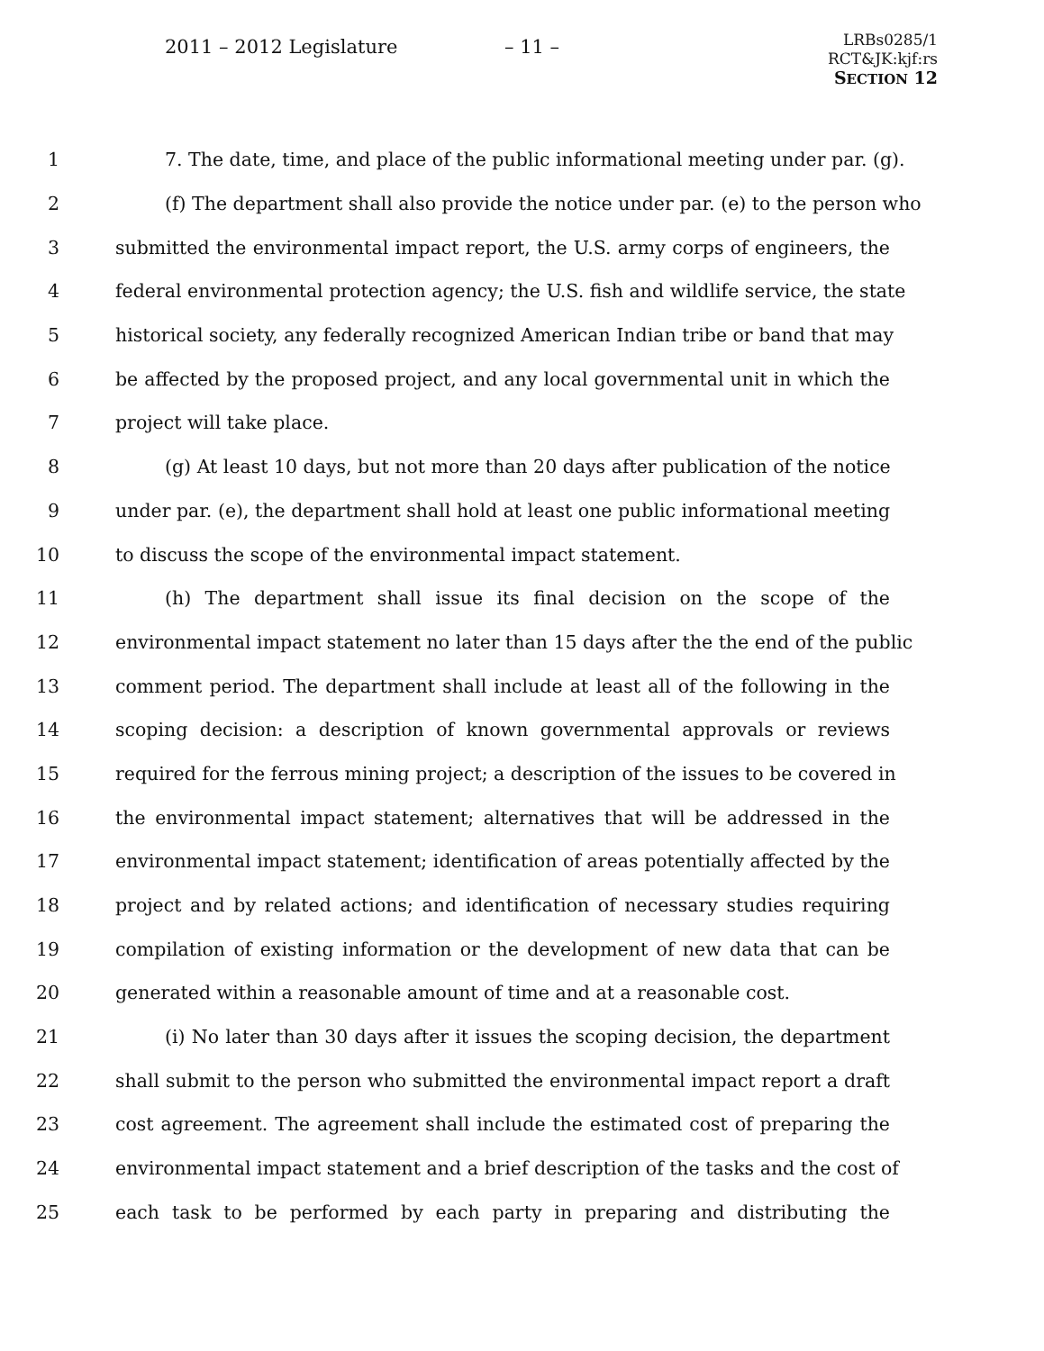2011 – 2012 Legislature – 11 –
LRBs0285/1
RCT&JK:kjf:rs
SECTION 12
1 7. The date, time, and place of the public informational meeting under par. (g).
2 (f) The department shall also provide the notice under par. (e) to the person who
3 submitted the environmental impact report, the U.S. army corps of engineers, the
4 federal environmental protection agency; the U.S. fish and wildlife service, the state
5 historical society, any federally recognized American Indian tribe or band that may
6 be affected by the proposed project, and any local governmental unit in which the
7 project will take place.
8 (g) At least 10 days, but not more than 20 days after publication of the notice
9 under par. (e), the department shall hold at least one public informational meeting
10 to discuss the scope of the environmental impact statement.
11 (h) The department shall issue its final decision on the scope of the
12 environmental impact statement no later than 15 days after the the end of the public
13 comment period. The department shall include at least all of the following in the
14 scoping decision: a description of known governmental approvals or reviews
15 required for the ferrous mining project; a description of the issues to be covered in
16 the environmental impact statement; alternatives that will be addressed in the
17 environmental impact statement; identification of areas potentially affected by the
18 project and by related actions; and identification of necessary studies requiring
19 compilation of existing information or the development of new data that can be
20 generated within a reasonable amount of time and at a reasonable cost.
21 (i) No later than 30 days after it issues the scoping decision, the department
22 shall submit to the person who submitted the environmental impact report a draft
23 cost agreement. The agreement shall include the estimated cost of preparing the
24 environmental impact statement and a brief description of the tasks and the cost of
25 each task to be performed by each party in preparing and distributing the